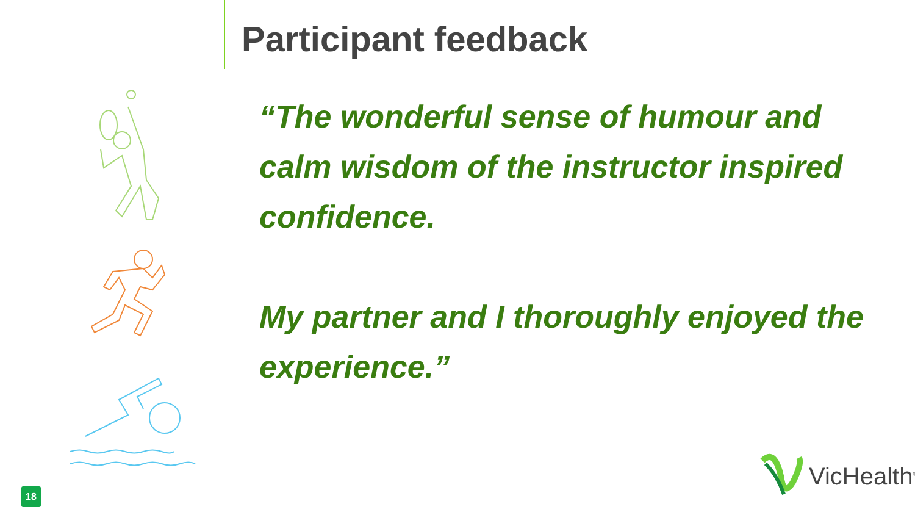Participant feedback
“The wonderful sense of humour and calm wisdom of the instructor inspired confidence.
My partner and I thoroughly enjoyed the experience.”
18
VicHealth<sup>®</sup>